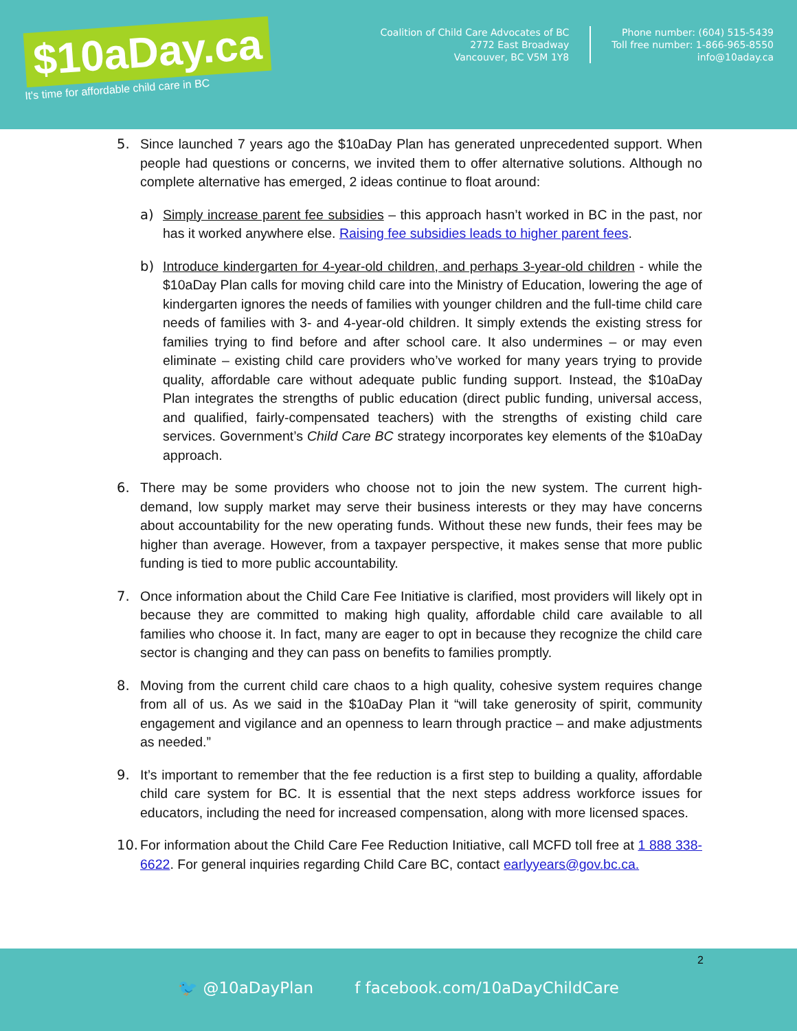$10aDay.ca
It's time for affordable child care in BC
Coalition of Child Care Advocates of BC
2772 East Broadway
Vancouver, BC V5M 1Y8
Phone number: (604) 515-5439
Toll free number: 1-866-965-8550
info@10aday.ca
5. Since launched 7 years ago the $10aDay Plan has generated unprecedented support. When people had questions or concerns, we invited them to offer alternative solutions. Although no complete alternative has emerged, 2 ideas continue to float around:
a) Simply increase parent fee subsidies – this approach hasn’t worked in BC in the past, nor has it worked anywhere else. Raising fee subsidies leads to higher parent fees.
b) Introduce kindergarten for 4-year-old children, and perhaps 3-year-old children - while the $10aDay Plan calls for moving child care into the Ministry of Education, lowering the age of kindergarten ignores the needs of families with younger children and the full-time child care needs of families with 3- and 4-year-old children. It simply extends the existing stress for families trying to find before and after school care. It also undermines – or may even eliminate – existing child care providers who’ve worked for many years trying to provide quality, affordable care without adequate public funding support. Instead, the $10aDay Plan integrates the strengths of public education (direct public funding, universal access, and qualified, fairly-compensated teachers) with the strengths of existing child care services. Government’s Child Care BC strategy incorporates key elements of the $10aDay approach.
6. There may be some providers who choose not to join the new system. The current high-demand, low supply market may serve their business interests or they may have concerns about accountability for the new operating funds. Without these new funds, their fees may be higher than average. However, from a taxpayer perspective, it makes sense that more public funding is tied to more public accountability.
7. Once information about the Child Care Fee Initiative is clarified, most providers will likely opt in because they are committed to making high quality, affordable child care available to all families who choose it. In fact, many are eager to opt in because they recognize the child care sector is changing and they can pass on benefits to families promptly.
8. Moving from the current child care chaos to a high quality, cohesive system requires change from all of us. As we said in the $10aDay Plan it “will take generosity of spirit, community engagement and vigilance and an openness to learn through practice – and make adjustments as needed.”
9. It’s important to remember that the fee reduction is a first step to building a quality, affordable child care system for BC. It is essential that the next steps address workforce issues for educators, including the need for increased compensation, along with more licensed spaces.
10.
For information about the Child Care Fee Reduction Initiative, call MCFD toll free at 1 888 338-6622. For general inquiries regarding Child Care BC, contact earlyyears@gov.bc.ca.
2
🐦 @10aDayPlan f facebook.com/10aDayChildCare